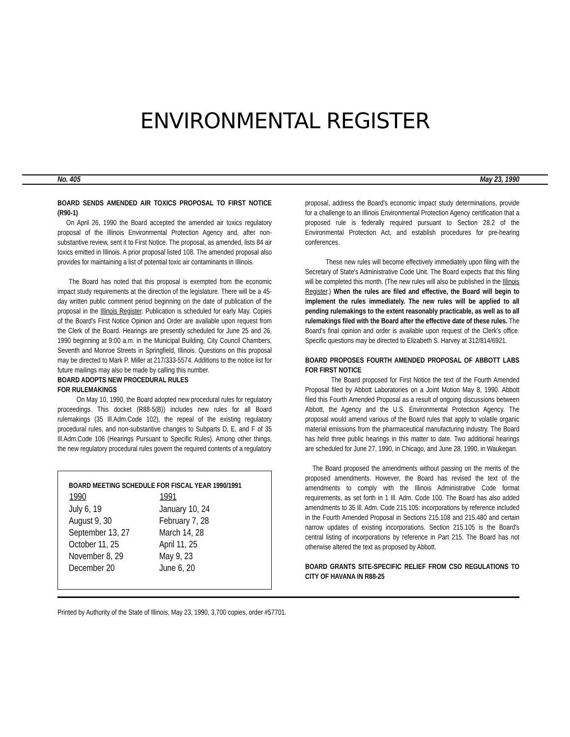ENVIRONMENTAL REGISTER
No. 405 May 23, 1990
BOARD SENDS AMENDED AIR TOXICS PROPOSAL TO FIRST NOTICE (R90-1)
On April 26, 1990 the Board accepted the amended air toxics regulatory proposal of the Illinois Environmental Protection Agency and, after non-substantive review, sent it to First Notice. The proposal, as amended, lists 84 air toxics emitted in Illinois. A prior proposal listed 108. The amended proposal also provides for maintaining a list of potential toxic air contaminants in Illinois.
The Board has noted that this proposal is exempted from the economic impact study requirements at the direction of the legislature. There will be a 45-day written public comment period beginning on the date of publication of the proposal in the Illinois Register. Publication is scheduled for early May. Copies of the Board's First Notice Opinion and Order are available upon request from the Clerk of the Board. Hearings are presently scheduled for June 25 and 26, 1990 beginning at 9:00 a.m. in the Municipal Building, City Council Chambers, Seventh and Monroe Streets in Springfield, Illinois. Questions on this proposal may be directed to Mark P. Miller at 217/333-5574. Additions to the notice list for future mailings may also be made by calling this number.
BOARD ADOPTS NEW PROCEDURAL RULES
FOR RULEMAKINGS
On May 10, 1990, the Board adopted new procedural rules for regulatory proceedings. This docket (R88-5(B)) includes new rules for all Board rulemakings (35 Ill.Adm.Code 102), the repeal of the existing regulatory procedural rules, and non-substantive changes to Subparts D, E, and F of 35 Ill.Adm.Code 106 (Hearings Pursuant to Specific Rules). Among other things, the new regulatory procedural rules govern the required contents of a regulatory
BOARD MEETING SCHEDULE FOR FISCAL YEAR 1990/1991
| 1990 | 1991 |
| --- | --- |
| July 6, 19 | January 10, 24 |
| August 9, 30 | February 7, 28 |
| September 13, 27 | March 14, 28 |
| October 11, 25 | April 11, 25 |
| November 8, 29 | May 9, 23 |
| December 20 | June 6, 20 |
proposal, address the Board's economic impact study determinations, provide for a challenge to an Illinois Environmental Protection Agency certification that a proposed rule is federally required pursuant to Section 28.2 of the Environmental Protection Act, and establish procedures for pre-hearing conferences.
These new rules will become effectively immediately upon filing with the Secretary of State's Administrative Code Unit. The Board expects that this filing will be completed this month. (The new rules will also be published in the Illinois Register.) When the rules are filed and effective, the Board will begin to implement the rules immediately. The new rules will be applied to all pending rulemakings to the extent reasonably practicable, as well as to all rulemakings filed with the Board after the effective date of these rules. The Board's final opinion and order is available upon request of the Clerk's office. Specific questions may be directed to Elizabeth S. Harvey at 312/814/6921.
BOARD PROPOSES FOURTH AMENDED PROPOSAL OF ABBOTT LABS FOR FIRST NOTICE
The Board proposed for First Notice the text of the Fourth Amended Proposal filed by Abbott Laboratories on a Joint Motion May 8, 1990. Abbott filed this Fourth Amended Proposal as a result of ongoing discussions between Abbott, the Agency and the U.S. Environmental Protection Agency. The proposal would amend various of the Board rules that apply to volatile organic material emissions from the pharmaceutical manufacturing industry. The Board has held three public hearings in this matter to date. Two additional hearings are scheduled for June 27, 1990, in Chicago, and June 28, 1990, in Waukegan.
The Board proposed the amendments without passing on the merits of the proposed amendments. However, the Board has revised the text of the amendments to comply with the Illinois Administrative Code format requirements, as set forth in 1 Ill. Adm. Code 100. The Board has also added amendments to 35 Ill. Adm. Code 215.105: incorporations by reference included in the Fourth Amended Proposal in Sections 215.108 and 215.480 and certain narrow updates of existing incorporations. Section 215.105 is the Board's central listing of incorporations by reference in Part 215. The Board has not otherwise altered the text as proposed by Abbott.
BOARD GRANTS SITE-SPECIFIC RELIEF FROM CSO REGULATIONS TO CITY OF HAVANA IN R88-25
Printed by Authority of the State of Illinois, May 23, 1990, 3,700 copies, order #57701.